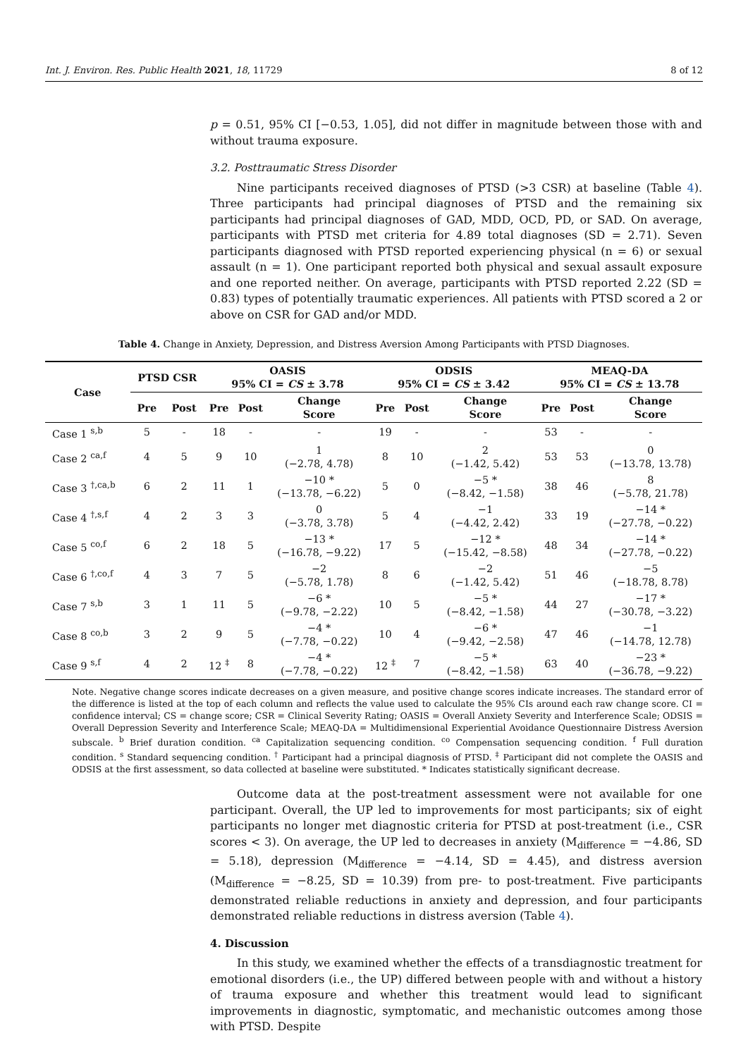Int. J. Environ. Res. Public Health 2021, 18, 11729 8 of 12
p = 0.51, 95% CI [−0.53, 1.05], did not differ in magnitude between those with and without trauma exposure.
3.2. Posttraumatic Stress Disorder
Nine participants received diagnoses of PTSD (>3 CSR) at baseline (Table 4). Three participants had principal diagnoses of PTSD and the remaining six participants had principal diagnoses of GAD, MDD, OCD, PD, or SAD. On average, participants with PTSD met criteria for 4.89 total diagnoses (SD = 2.71). Seven participants diagnosed with PTSD reported experiencing physical (n = 6) or sexual assault (n = 1). One participant reported both physical and sexual assault exposure and one reported neither. On average, participants with PTSD reported 2.22 (SD = 0.83) types of potentially traumatic experiences. All patients with PTSD scored a 2 or above on CSR for GAD and/or MDD.
Table 4. Change in Anxiety, Depression, and Distress Aversion Among Participants with PTSD Diagnoses.
| Case | PTSD CSR | | OASIS 95% CI = CS ± 3.78 | | | ODSIS 95% CI = CS ± 3.42 | | | MEAQ-DA 95% CI = CS ± 13.78 | | |
| --- | --- | --- | --- | --- | --- | --- | --- | --- | --- | --- | --- |
| | Pre | Post | Pre | Post | Change Score | Pre | Post | Change Score | Pre | Post | Change Score |
| Case 1 <sup>s,b</sup> | 5 | - | 18 | - | - | 19 | - | - | 53 | - | - |
| Case 2 <sup>ca,f</sup> | 4 | 5 | 9 | 10 | 1 (−2.78, 4.78) | 8 | 10 | 2 (−1.42, 5.42) | 53 | 53 | 0 (−13.78, 13.78) |
| Case 3 <sup>†,ca,b</sup> | 6 | 2 | 11 | 1 | −10 * (−13.78, −6.22) | 5 | 0 | −5 * (−8.42, −1.58) | 38 | 46 | 8 (−5.78, 21.78) |
| Case 4 <sup>†,s,f</sup> | 4 | 2 | 3 | 3 | 0 (−3.78, 3.78) | 5 | 4 | −1 (−4.42, 2.42) | 33 | 19 | −14 * (−27.78, −0.22) |
| Case 5 <sup>co,f</sup> | 6 | 2 | 18 | 5 | −13 * (−16.78, −9.22) | 17 | 5 | −12 * (−15.42, −8.58) | 48 | 34 | −14 * (−27.78, −0.22) |
| Case 6 <sup>†,co,f</sup> | 4 | 3 | 7 | 5 | −2 (−5.78, 1.78) | 8 | 6 | −2 (−1.42, 5.42) | 51 | 46 | −5 (−18.78, 8.78) |
| Case 7 <sup>s,b</sup> | 3 | 1 | 11 | 5 | −6 * (−9.78, −2.22) | 10 | 5 | −5 * (−8.42, −1.58) | 44 | 27 | −17 * (−30.78, −3.22) |
| Case 8 <sup>co,b</sup> | 3 | 2 | 9 | 5 | −4 * (−7.78, −0.22) | 10 | 4 | −6 * (−9.42, −2.58) | 47 | 46 | −1 (−14.78, 12.78) |
| Case 9 <sup>s,f</sup> | 4 | 2 | 12 <sup>‡</sup> | 8 | −4 * (−7.78, −0.22) | 12 <sup>‡</sup> | 7 | −5 * (−8.42, −1.58) | 63 | 40 | −23 * (−36.78, −9.22) |
Note. Negative change scores indicate decreases on a given measure, and positive change scores indicate increases. The standard error of the difference is listed at the top of each column and reflects the value used to calculate the 95% CIs around each raw change score. CI = confidence interval; CS = change score; CSR = Clinical Severity Rating; OASIS = Overall Anxiety Severity and Interference Scale; ODSIS = Overall Depression Severity and Interference Scale; MEAQ-DA = Multidimensional Experiential Avoidance Questionnaire Distress Aversion subscale. <sup>b</sup> Brief duration condition. <sup>ca</sup> Capitalization sequencing condition. <sup>co</sup> Compensation sequencing condition. <sup>f</sup> Full duration condition. <sup>s</sup> Standard sequencing condition. <sup>†</sup> Participant had a principal diagnosis of PTSD. <sup>‡</sup> Participant did not complete the OASIS and ODSIS at the first assessment, so data collected at baseline were substituted. * Indicates statistically significant decrease.
Outcome data at the post-treatment assessment were not available for one participant. Overall, the UP led to improvements for most participants; six of eight participants no longer met diagnostic criteria for PTSD at post-treatment (i.e., CSR scores < 3). On average, the UP led to decreases in anxiety (M<sub>difference</sub> = −4.86, SD = 5.18), depression (M<sub>difference</sub> = −4.14, SD = 4.45), and distress aversion (M<sub>difference</sub> = −8.25, SD = 10.39) from pre- to post-treatment. Five participants demonstrated reliable reductions in anxiety and depression, and four participants demonstrated reliable reductions in distress aversion (Table 4).
4. Discussion
In this study, we examined whether the effects of a transdiagnostic treatment for emotional disorders (i.e., the UP) differed between people with and without a history of trauma exposure and whether this treatment would lead to significant improvements in diagnostic, symptomatic, and mechanistic outcomes among those with PTSD. Despite